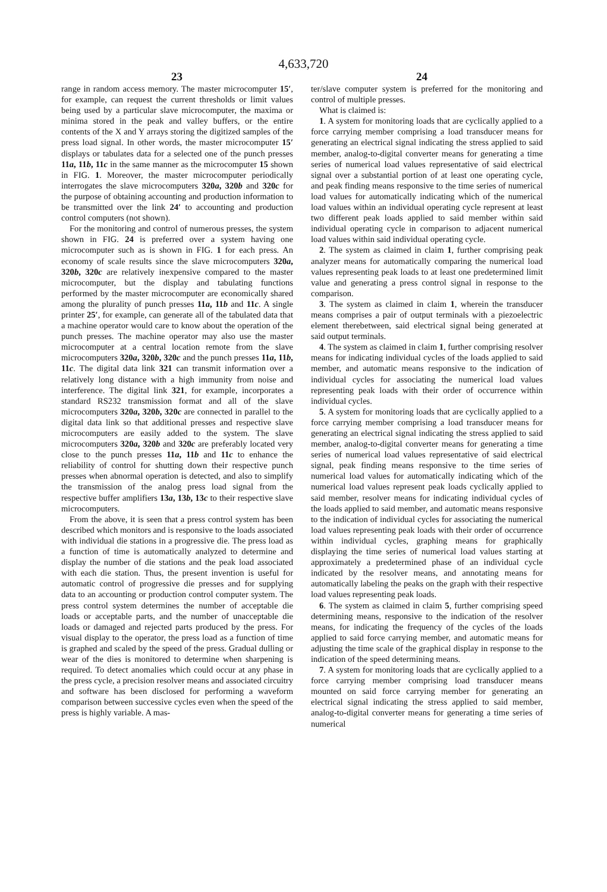4,633,720
23 24
range in random access memory. The master microcomputer 15′, for example, can request the current thresholds or limit values being used by a particular slave microcomputer, the maxima or minima stored in the peak and valley buffers, or the entire contents of the X and Y arrays storing the digitized samples of the press load signal. In other words, the master microcomputer 15′ displays or tabulates data for a selected one of the punch presses 11a, 11b, 11c in the same manner as the microcomputer 15 shown in FIG. 1. Moreover, the master microcomputer periodically interrogates the slave microcomputers 320a, 320b and 320c for the purpose of obtaining accounting and production information to be transmitted over the link 24′ to accounting and production control computers (not shown).
For the monitoring and control of numerous presses, the system shown in FIG. 24 is preferred over a system having one microcomputer such as is shown in FIG. 1 for each press. An economy of scale results since the slave microcomputers 320a, 320b, 320c are relatively inexpensive compared to the master microcomputer, but the display and tabulating functions performed by the master microcomputer are economically shared among the plurality of punch presses 11a, 11b and 11c. A single printer 25′, for example, can generate all of the tabulated data that a machine operator would care to know about the operation of the punch presses. The machine operator may also use the master microcomputer at a central location remote from the slave microcomputers 320a, 320b, 320c and the punch presses 11a, 11b, 11c. The digital data link 321 can transmit information over a relatively long distance with a high immunity from noise and interference. The digital link 321, for example, incorporates a standard RS232 transmission format and all of the slave microcomputers 320a, 320b, 320c are connected in parallel to the digital data link so that additional presses and respective slave microcomputers are easily added to the system. The slave microcomputers 320a, 320b and 320c are preferably located very close to the punch presses 11a, 11b and 11c to enhance the reliability of control for shutting down their respective punch presses when abnormal operation is detected, and also to simplify the transmission of the analog press load signal from the respective buffer amplifiers 13a, 13b, 13c to their respective slave microcomputers.
From the above, it is seen that a press control system has been described which monitors and is responsive to the loads associated with individual die stations in a progressive die. The press load as a function of time is automatically analyzed to determine and display the number of die stations and the peak load associated with each die station. Thus, the present invention is useful for automatic control of progressive die presses and for supplying data to an accounting or production control computer system. The press control system determines the number of acceptable die loads or acceptable parts, and the number of unacceptable die loads or damaged and rejected parts produced by the press. For visual display to the operator, the press load as a function of time is graphed and scaled by the speed of the press. Gradual dulling or wear of the dies is monitored to determine when sharpening is required. To detect anomalies which could occur at any phase in the press cycle, a precision resolver means and associated circuitry and software has been disclosed for performing a waveform comparison between successive cycles even when the speed of the press is highly variable. A mas-
ter/slave computer system is preferred for the monitoring and control of multiple presses.
What is claimed is:
1. A system for monitoring loads that are cyclically applied to a force carrying member comprising a load transducer means for generating an electrical signal indicating the stress applied to said member, analog-to-digital converter means for generating a time series of numerical load values representative of said electrical signal over a substantial portion of at least one operating cycle, and peak finding means responsive to the time series of numerical load values for automatically indicating which of the numerical load values within an individual operating cycle represent at least two different peak loads applied to said member within said individual operating cycle in comparison to adjacent numerical load values within said individual operating cycle.
2. The system as claimed in claim 1, further comprising peak analyzer means for automatically comparing the numerical load values representing peak loads to at least one predetermined limit value and generating a press control signal in response to the comparison.
3. The system as claimed in claim 1, wherein the transducer means comprises a pair of output terminals with a piezoelectric element therebetween, said electrical signal being generated at said output terminals.
4. The system as claimed in claim 1, further comprising resolver means for indicating individual cycles of the loads applied to said member, and automatic means responsive to the indication of individual cycles for associating the numerical load values representing peak loads with their order of occurrence within individual cycles.
5. A system for monitoring loads that are cyclically applied to a force carrying member comprising a load transducer means for generating an electrical signal indicating the stress applied to said member, analog-to-digital converter means for generating a time series of numerical load values representative of said electrical signal, peak finding means responsive to the time series of numerical load values for automatically indicating which of the numerical load values represent peak loads cyclically applied to said member, resolver means for indicating individual cycles of the loads applied to said member, and automatic means responsive to the indication of individual cycles for associating the numerical load values representing peak loads with their order of occurrence within individual cycles, graphing means for graphically displaying the time series of numerical load values starting at approximately a predetermined phase of an individual cycle indicated by the resolver means, and annotating means for automatically labeling the peaks on the graph with their respective load values representing peak loads.
6. The system as claimed in claim 5, further comprising speed determining means, responsive to the indication of the resolver means, for indicating the frequency of the cycles of the loads applied to said force carrying member, and automatic means for adjusting the time scale of the graphical display in response to the indication of the speed determining means.
7. A system for monitoring loads that are cyclically applied to a force carrying member comprising load transducer means mounted on said force carrying member for generating an electrical signal indicating the stress applied to said member, analog-to-digital converter means for generating a time series of numerical